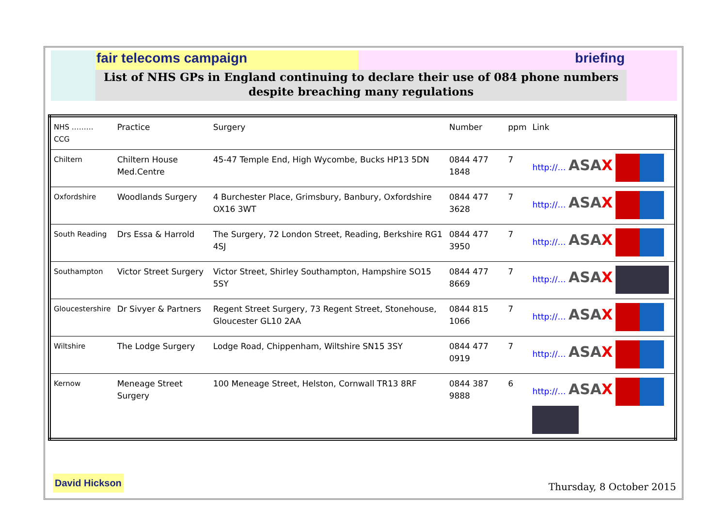fair telecoms campaign briefing
List of NHS GPs in England continuing to declare their use of 084 phone numbers
despite breaching many regulations
| NHS ……… CCG | Practice | Surgery | Number | ppm | Link |
| --- | --- | --- | --- | --- | --- |
| Chiltern | Chiltern House Med.Centre | 45-47 Temple End, High Wycombe, Bucks HP13 5DN | 0844 477 1848 | 7 | http://… ASA X |
| Oxfordshire | Woodlands Surgery | 4 Burchester Place, Grimsbury, Banbury, Oxfordshire OX16 3WT | 0844 477 3628 | 7 | http://… ASA X |
| South Reading | Drs Essa & Harrold | The Surgery, 72 London Street, Reading, Berkshire RG1 4SJ | 0844 477 3950 | 7 | http://… ASA X |
| Southampton | Victor Street Surgery | Victor Street, Shirley Southampton, Hampshire SO15 5SY | 0844 477 8669 | 7 | http://… ASA X |
| Gloucestershire | Dr Sivyer & Partners | Regent Street Surgery, 73 Regent Street, Stonehouse, Gloucester GL10 2AA | 0844 815 1066 | 7 | http://… ASA X |
| Wiltshire | The Lodge Surgery | Lodge Road, Chippenham, Wiltshire SN15 3SY | 0844 477 0919 | 7 | http://… ASA X |
| Kernow | Meneage Street Surgery | 100 Meneage Street, Helston, Cornwall TR13 8RF | 0844 387 9888 | 6 | http://… ASA X |
David Hickson
Thursday, 8 October 2015